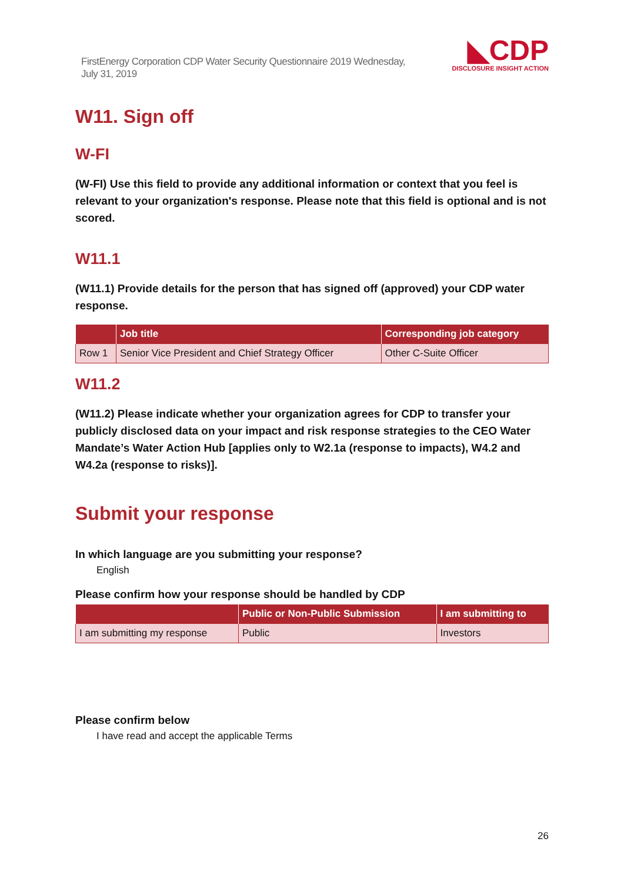FirstEnergy Corporation CDP Water Security Questionnaire 2019 Wednesday, July 31, 2019
◣CDP
DISCLOSURE INSIGHT ACTION
W11. Sign off
W-FI
(W-FI) Use this field to provide any additional information or context that you feel is relevant to your organization's response. Please note that this field is optional and is not scored.
W11.1
(W11.1) Provide details for the person that has signed off (approved) your CDP water response.
| | Job title | Corresponding job category |
| --- | --- | --- |
| Row 1 | Senior Vice President and Chief Strategy Officer | Other C-Suite Officer |
W11.2
(W11.2) Please indicate whether your organization agrees for CDP to transfer your publicly disclosed data on your impact and risk response strategies to the CEO Water Mandate’s Water Action Hub [applies only to W2.1a (response to impacts), W4.2 and W4.2a (response to risks)].
Submit your response
In which language are you submitting your response?
English
Please confirm how your response should be handled by CDP
| | Public or Non-Public Submission | I am submitting to |
| --- | --- | --- |
| I am submitting my response | Public | Investors |
Please confirm below
I have read and accept the applicable Terms
26